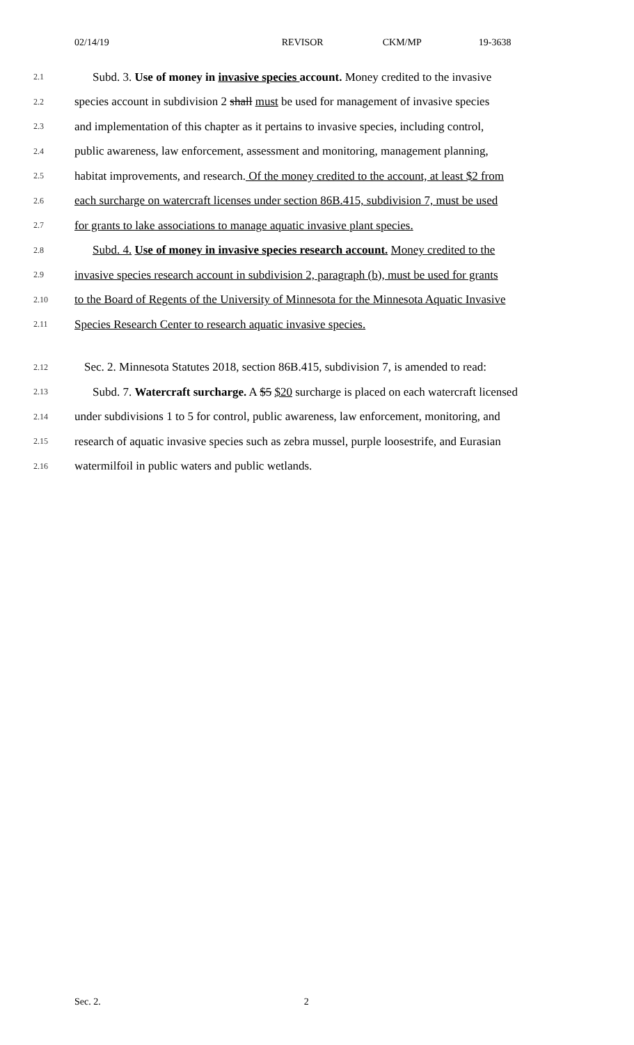02/14/19 REVISOR CKM/MP 19-3638
2.1 Subd. 3. Use of money in invasive species account. Money credited to the invasive
2.2 species account in subdivision 2 shall must be used for management of invasive species
2.3 and implementation of this chapter as it pertains to invasive species, including control,
2.4 public awareness, law enforcement, assessment and monitoring, management planning,
2.5 habitat improvements, and research. Of the money credited to the account, at least $2 from
2.6 each surcharge on watercraft licenses under section 86B.415, subdivision 7, must be used
2.7 for grants to lake associations to manage aquatic invasive plant species.
2.8 Subd. 4. Use of money in invasive species research account. Money credited to the
2.9 invasive species research account in subdivision 2, paragraph (b), must be used for grants
2.10 to the Board of Regents of the University of Minnesota for the Minnesota Aquatic Invasive
2.11 Species Research Center to research aquatic invasive species.
2.12 Sec. 2. Minnesota Statutes 2018, section 86B.415, subdivision 7, is amended to read:
2.13 Subd. 7. Watercraft surcharge. A $5 $20 surcharge is placed on each watercraft licensed
2.14 under subdivisions 1 to 5 for control, public awareness, law enforcement, monitoring, and
2.15 research of aquatic invasive species such as zebra mussel, purple loosestrife, and Eurasian
2.16 watermilfoil in public waters and public wetlands.
Sec. 2. 2